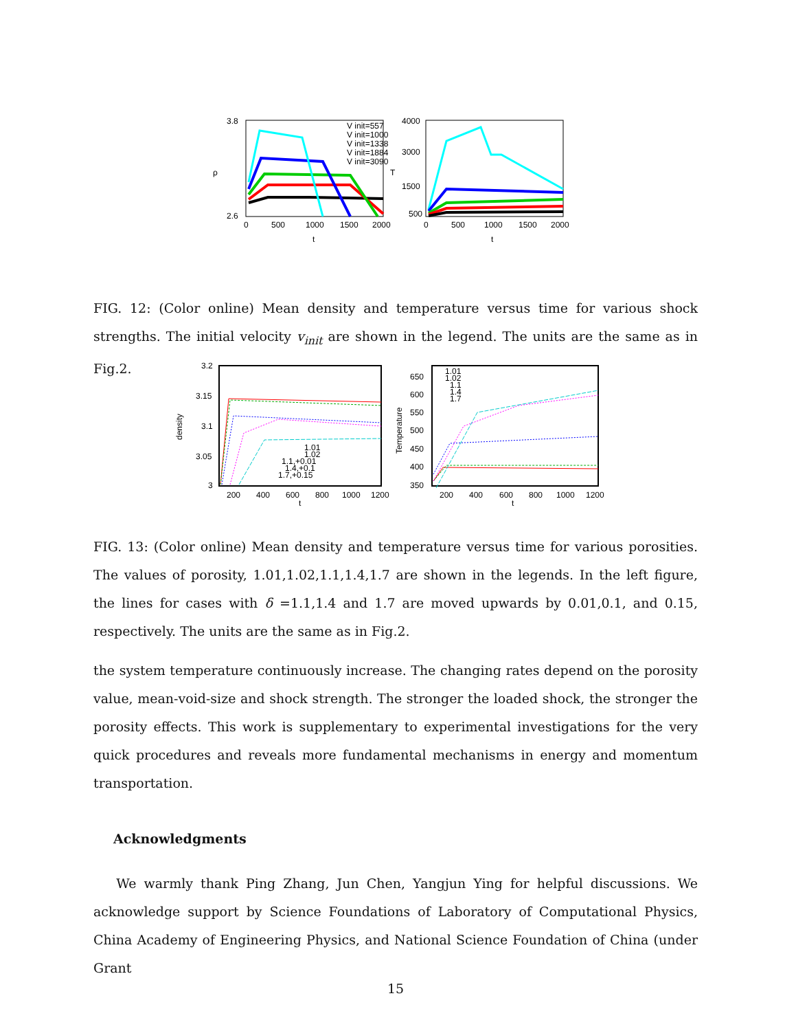3.8
2.6
ρ
0
500
1000
1500
2000
t
V init=557
V init=1000
V init=1338
V init=1884
V init=3090
4000
3000
1500
500
T
0
500
1000
1500
2000
t
FIG. 12: (Color online) Mean density and temperature versus time for various shock strengths. The initial velocity v<sub>init</sub> are shown in the legend. The units are the same as in Fig.2.
3.2
3.15
3.1
3.05
3
density
200
400
600
800
1000
1200
t
1.01
1.02
1.1,+0.01
1.4,+0.1
1.7,+0.15
650
600
550
500
450
400
350
Temperature
200
400
600
800
1000
1200
t
1.01
1.02
1.1
1.4
1.7
FIG. 13: (Color online) Mean density and temperature versus time for various porosities. The values of porosity, 1.01,1.02,1.1,1.4,1.7 are shown in the legends. In the left figure, the lines for cases with δ =1.1,1.4 and 1.7 are moved upwards by 0.01,0.1, and 0.15, respectively. The units are the same as in Fig.2.
the system temperature continuously increase. The changing rates depend on the porosity value, mean-void-size and shock strength. The stronger the loaded shock, the stronger the porosity effects. This work is supplementary to experimental investigations for the very quick procedures and reveals more fundamental mechanisms in energy and momentum transportation.
Acknowledgments
We warmly thank Ping Zhang, Jun Chen, Yangjun Ying for helpful discussions. We acknowledge support by Science Foundations of Laboratory of Computational Physics, China Academy of Engineering Physics, and National Science Foundation of China (under Grant
15